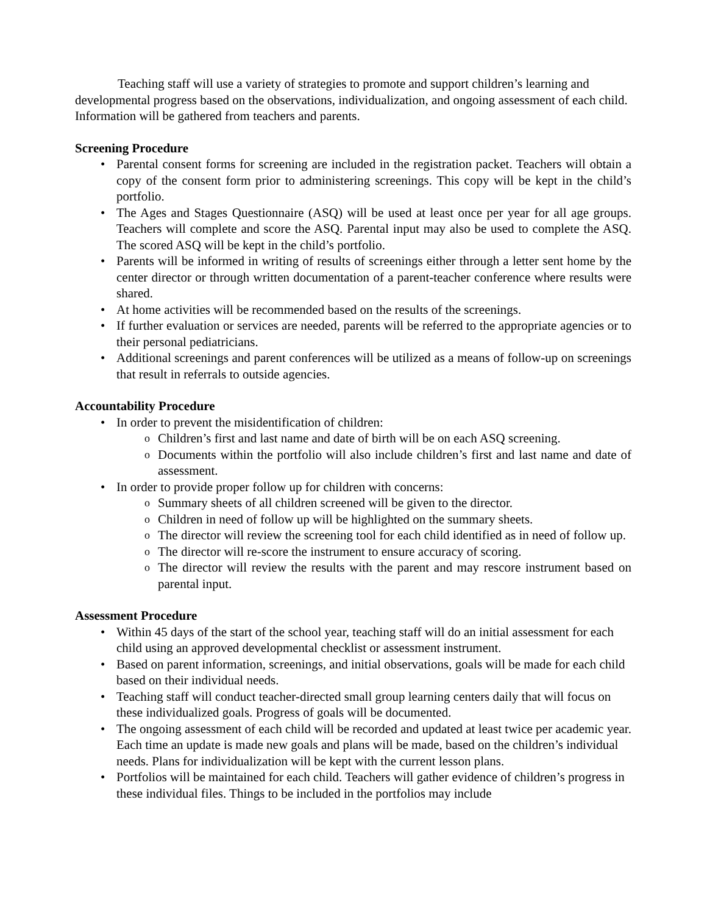Teaching staff will use a variety of strategies to promote and support children’s learning and developmental progress based on the observations, individualization, and ongoing assessment of each child. Information will be gathered from teachers and parents.
Screening Procedure
Parental consent forms for screening are included in the registration packet. Teachers will obtain a copy of the consent form prior to administering screenings. This copy will be kept in the child’s portfolio.
The Ages and Stages Questionnaire (ASQ) will be used at least once per year for all age groups. Teachers will complete and score the ASQ. Parental input may also be used to complete the ASQ. The scored ASQ will be kept in the child’s portfolio.
Parents will be informed in writing of results of screenings either through a letter sent home by the center director or through written documentation of a parent-teacher conference where results were shared.
At home activities will be recommended based on the results of the screenings.
If further evaluation or services are needed, parents will be referred to the appropriate agencies or to their personal pediatricians.
Additional screenings and parent conferences will be utilized as a means of follow-up on screenings that result in referrals to outside agencies.
Accountability Procedure
In order to prevent the misidentification of children:
Children’s first and last name and date of birth will be on each ASQ screening.
Documents within the portfolio will also include children’s first and last name and date of assessment.
In order to provide proper follow up for children with concerns:
Summary sheets of all children screened will be given to the director.
Children in need of follow up will be highlighted on the summary sheets.
The director will review the screening tool for each child identified as in need of follow up.
The director will re-score the instrument to ensure accuracy of scoring.
The director will review the results with the parent and may rescore instrument based on parental input.
Assessment Procedure
Within 45 days of the start of the school year, teaching staff will do an initial assessment for each child using an approved developmental checklist or assessment instrument.
Based on parent information, screenings, and initial observations, goals will be made for each child based on their individual needs.
Teaching staff will conduct teacher-directed small group learning centers daily that will focus on these individualized goals. Progress of goals will be documented.
The ongoing assessment of each child will be recorded and updated at least twice per academic year. Each time an update is made new goals and plans will be made, based on the children’s individual needs. Plans for individualization will be kept with the current lesson plans.
Portfolios will be maintained for each child. Teachers will gather evidence of children’s progress in these individual files. Things to be included in the portfolios may include